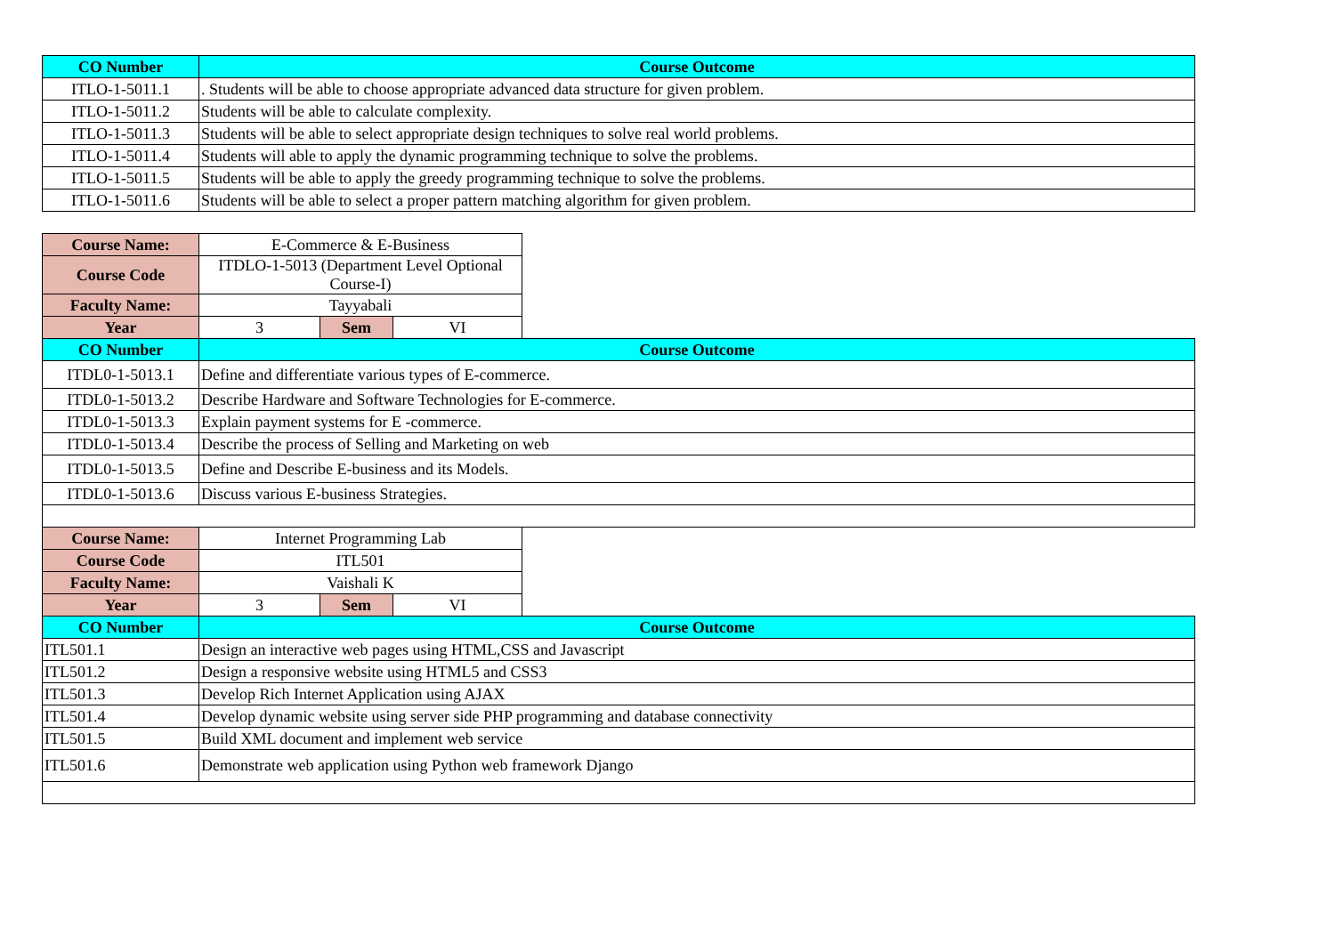| CO Number | Course Outcome | | | |
| --- | --- | --- | --- | --- |
| ITLO-1-5011.1 | . Students will be able to choose appropriate advanced data structure for given problem. | | | |
| ITLO-1-5011.2 | Students will be able to calculate complexity. | | | |
| ITLO-1-5011.3 | Students will be able to select appropriate design techniques to solve real world problems. | | | |
| ITLO-1-5011.4 | Students will able to apply the dynamic programming technique to solve the problems. | | | |
| ITLO-1-5011.5 | Students will be able to apply the greedy programming technique to solve the problems. | | | |
| ITLO-1-5011.6 | Students will be able to select a proper pattern matching algorithm for given problem. | | | |
| Course Name: | E-Commerce & E-Business | | | |
| Course Code | ITDLO-1-5013 (Department Level Optional Course-I) | | | |
| Faculty Name: | Tayyabali | | | |
| Year | 3 | Sem | VI | |
| CO Number | Course Outcome | | | |
| ITDL0-1-5013.1 | Define and differentiate various types of E-commerce. | | | |
| ITDL0-1-5013.2 | Describe Hardware and Software Technologies for E-commerce. | | | |
| ITDL0-1-5013.3 | Explain payment systems for E -commerce. | | | |
| ITDL0-1-5013.4 | Describe the process of Selling and Marketing on web | | | |
| ITDL0-1-5013.5 | Define and Describe E-business and its Models. | | | |
| ITDL0-1-5013.6 | Discuss various E-business Strategies. | | | |
| Course Name: | Internet Programming Lab | | | |
| Course Code | ITL501 | | | |
| Faculty Name: | Vaishali K | | | |
| Year | 3 | Sem | VI | |
| CO Number | Course Outcome | | | |
| ITL501.1 | Design an interactive web pages using HTML,CSS and Javascript | | | |
| ITL501.2 | Design a responsive website using HTML5 and CSS3 | | | |
| ITL501.3 | Develop Rich Internet Application using AJAX | | | |
| ITL501.4 | Develop dynamic website using server side PHP programming and database connectivity | | | |
| ITL501.5 | Build XML document and implement web service | | | |
| ITL501.6 | Demonstrate web application using Python web framework Django | | | |